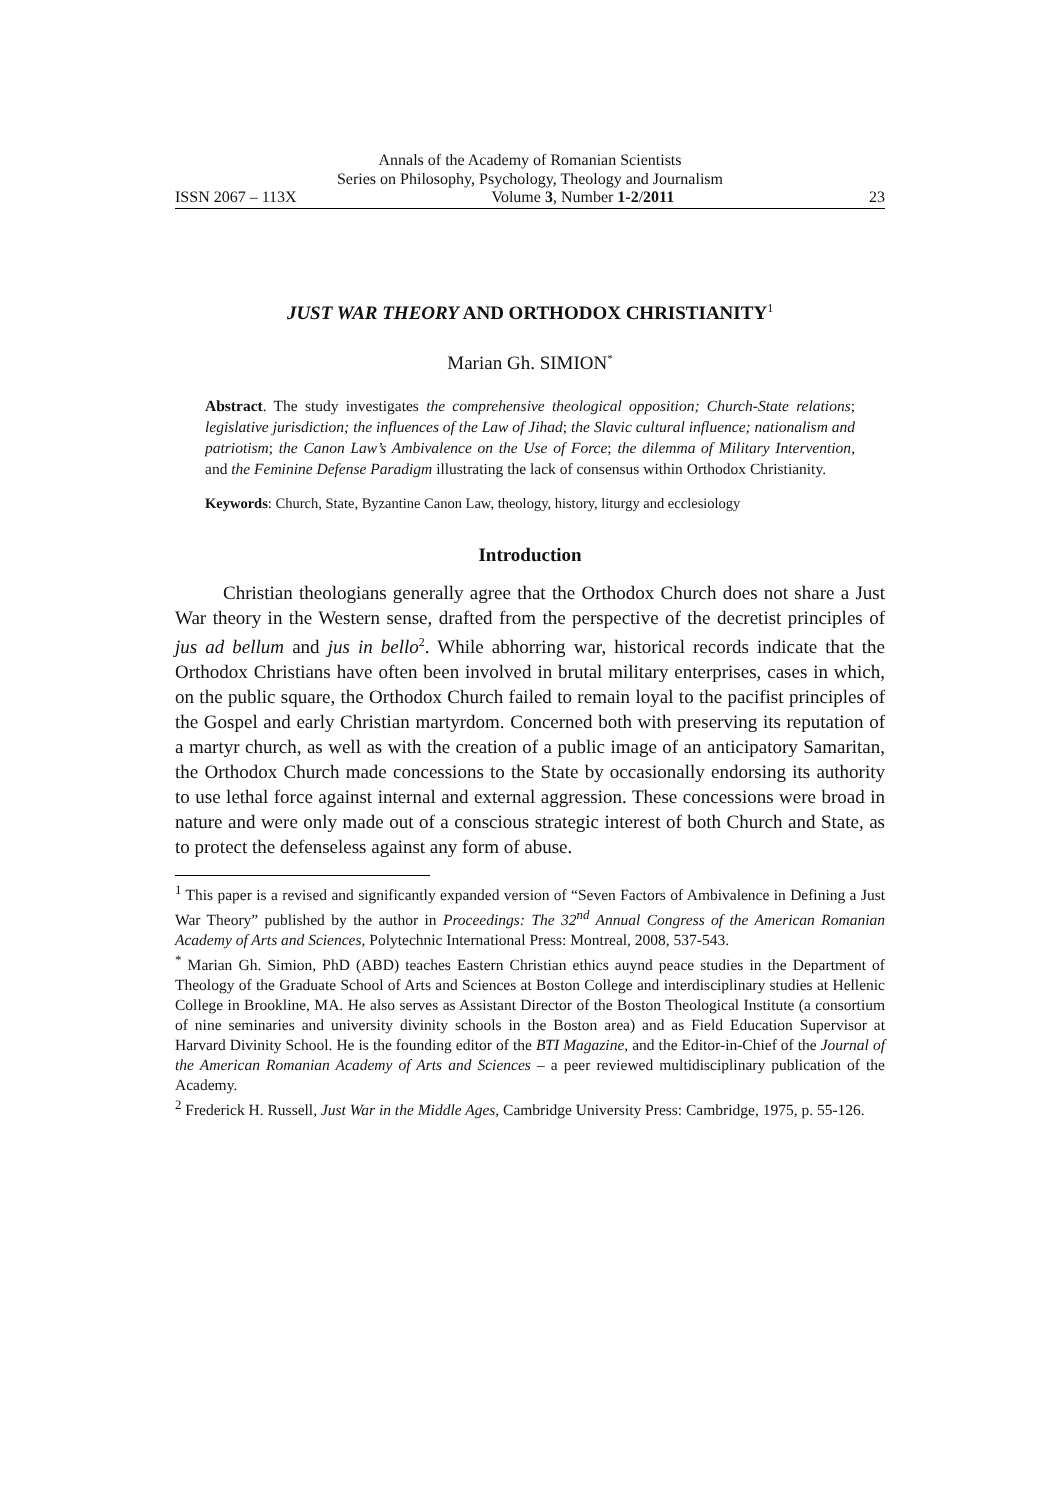Annals of the Academy of Romanian Scientists
Series on Philosophy, Psychology, Theology and Journalism
ISSN 2067 – 113X Volume 3, Number 1-2/2011 23
JUST WAR THEORY AND ORTHODOX CHRISTIANITY<sup>1</sup>
Marian Gh. SIMION<sup>*</sup>
Abstract. The study investigates the comprehensive theological opposition; Church-State relations; legislative jurisdiction; the influences of the Law of Jihad; the Slavic cultural influence; nationalism and patriotism; the Canon Law’s Ambivalence on the Use of Force; the dilemma of Military Intervention, and the Feminine Defense Paradigm illustrating the lack of consensus within Orthodox Christianity.
Keywords: Church, State, Byzantine Canon Law, theology, history, liturgy and ecclesiology
Introduction
Christian theologians generally agree that the Orthodox Church does not share a Just War theory in the Western sense, drafted from the perspective of the decretist principles of jus ad bellum and jus in bello<sup>2</sup>. While abhorring war, historical records indicate that the Orthodox Christians have often been involved in brutal military enterprises, cases in which, on the public square, the Orthodox Church failed to remain loyal to the pacifist principles of the Gospel and early Christian martyrdom. Concerned both with preserving its reputation of a martyr church, as well as with the creation of a public image of an anticipatory Samaritan, the Orthodox Church made concessions to the State by occasionally endorsing its authority to use lethal force against internal and external aggression. These concessions were broad in nature and were only made out of a conscious strategic interest of both Church and State, as to protect the defenseless against any form of abuse.
<sup>1</sup> This paper is a revised and significantly expanded version of “Seven Factors of Ambivalence in Defining a Just War Theory” published by the author in Proceedings: The 32<sup>nd</sup> Annual Congress of the American Romanian Academy of Arts and Sciences, Polytechnic International Press: Montreal, 2008, 537-543.
<sup>*</sup> Marian Gh. Simion, PhD (ABD) teaches Eastern Christian ethics auynd peace studies in the Department of Theology of the Graduate School of Arts and Sciences at Boston College and interdisciplinary studies at Hellenic College in Brookline, MA. He also serves as Assistant Director of the Boston Theological Institute (a consortium of nine seminaries and university divinity schools in the Boston area) and as Field Education Supervisor at Harvard Divinity School. He is the founding editor of the BTI Magazine, and the Editor-in-Chief of the Journal of the American Romanian Academy of Arts and Sciences – a peer reviewed multidisciplinary publication of the Academy.
<sup>2</sup> Frederick H. Russell, Just War in the Middle Ages, Cambridge University Press: Cambridge, 1975, p. 55-126.